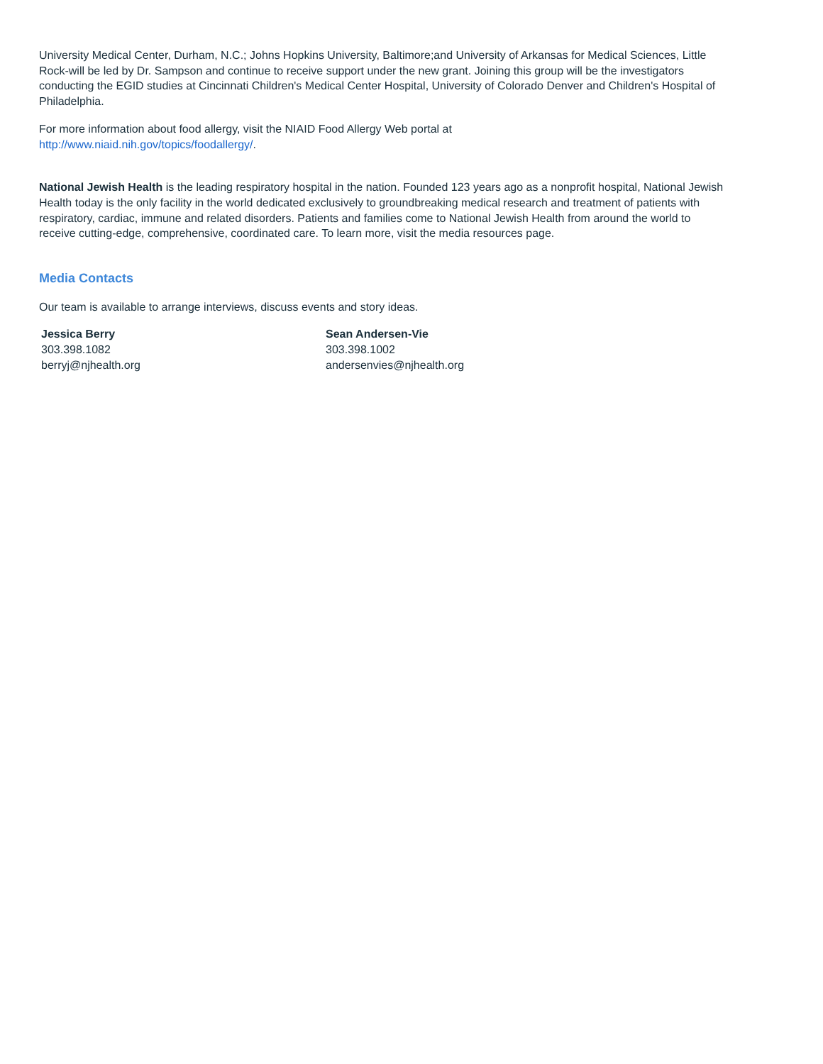University Medical Center, Durham, N.C.; Johns Hopkins University, Baltimore;and University of Arkansas for Medical Sciences, Little Rock-will be led by Dr. Sampson and continue to receive support under the new grant. Joining this group will be the investigators conducting the EGID studies at Cincinnati Children's Medical Center Hospital, University of Colorado Denver and Children's Hospital of Philadelphia.
For more information about food allergy, visit the NIAID Food Allergy Web portal at
http://www.niaid.nih.gov/topics/foodallergy/.
National Jewish Health is the leading respiratory hospital in the nation. Founded 123 years ago as a nonprofit hospital, National Jewish Health today is the only facility in the world dedicated exclusively to groundbreaking medical research and treatment of patients with respiratory, cardiac, immune and related disorders. Patients and families come to National Jewish Health from around the world to receive cutting-edge, comprehensive, coordinated care. To learn more, visit the media resources page.
Media Contacts
Our team is available to arrange interviews, discuss events and story ideas.
Jessica Berry
303.398.1082
berryj@njhealth.org
Sean Andersen-Vie
303.398.1002
andersenvies@njhealth.org